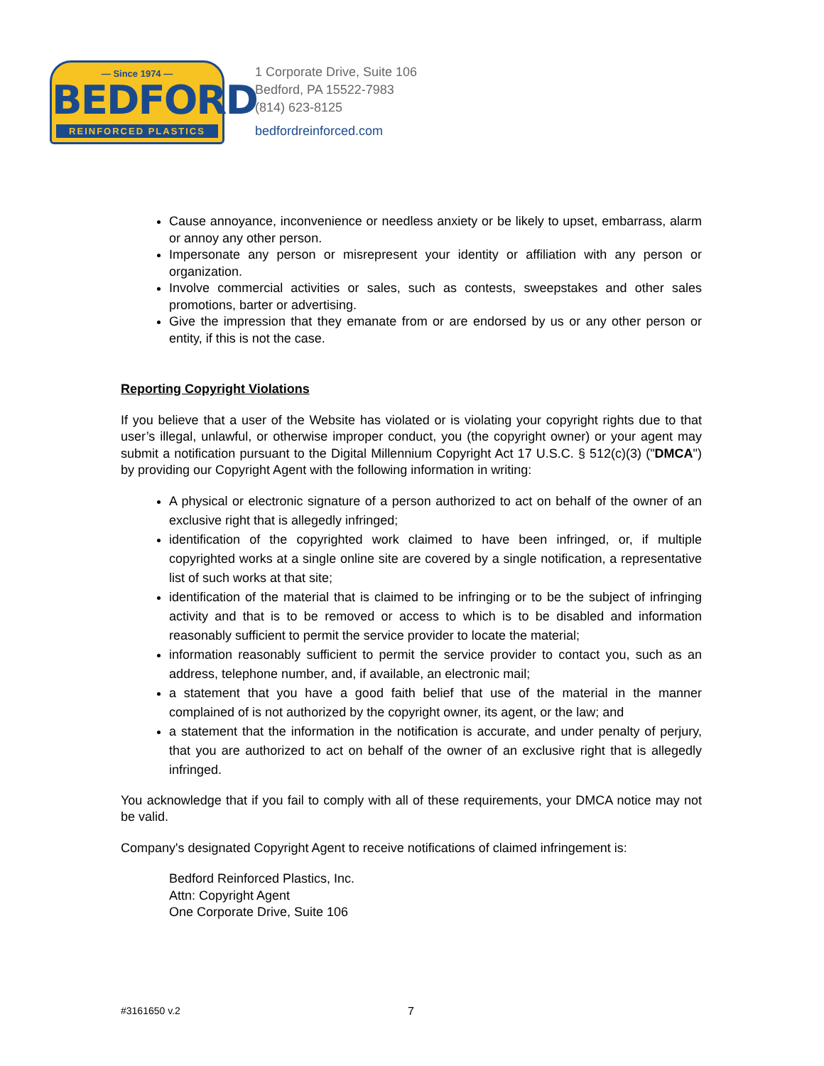— Since 1974 —
BEDFORD
REINFORCED PLASTICS
1 Corporate Drive, Suite 106
Bedford, PA 15522-7983
(814) 623-8125
bedfordreinforced.com
Cause annoyance, inconvenience or needless anxiety or be likely to upset, embarrass, alarm or annoy any other person.
Impersonate any person or misrepresent your identity or affiliation with any person or organization.
Involve commercial activities or sales, such as contests, sweepstakes and other sales promotions, barter or advertising.
Give the impression that they emanate from or are endorsed by us or any other person or entity, if this is not the case.
Reporting Copyright Violations
If you believe that a user of the Website has violated or is violating your copyright rights due to that user’s illegal, unlawful, or otherwise improper conduct, you (the copyright owner) or your agent may submit a notification pursuant to the Digital Millennium Copyright Act 17 U.S.C. § 512(c)(3) ("DMCA") by providing our Copyright Agent with the following information in writing:
A physical or electronic signature of a person authorized to act on behalf of the owner of an exclusive right that is allegedly infringed;
identification of the copyrighted work claimed to have been infringed, or, if multiple copyrighted works at a single online site are covered by a single notification, a representative list of such works at that site;
identification of the material that is claimed to be infringing or to be the subject of infringing activity and that is to be removed or access to which is to be disabled and information reasonably sufficient to permit the service provider to locate the material;
information reasonably sufficient to permit the service provider to contact you, such as an address, telephone number, and, if available, an electronic mail;
a statement that you have a good faith belief that use of the material in the manner complained of is not authorized by the copyright owner, its agent, or the law; and
a statement that the information in the notification is accurate, and under penalty of perjury, that you are authorized to act on behalf of the owner of an exclusive right that is allegedly infringed.
You acknowledge that if you fail to comply with all of these requirements, your DMCA notice may not be valid.
Company's designated Copyright Agent to receive notifications of claimed infringement is:
Bedford Reinforced Plastics, Inc.
Attn: Copyright Agent
One Corporate Drive, Suite 106
#3161650 v.2 7